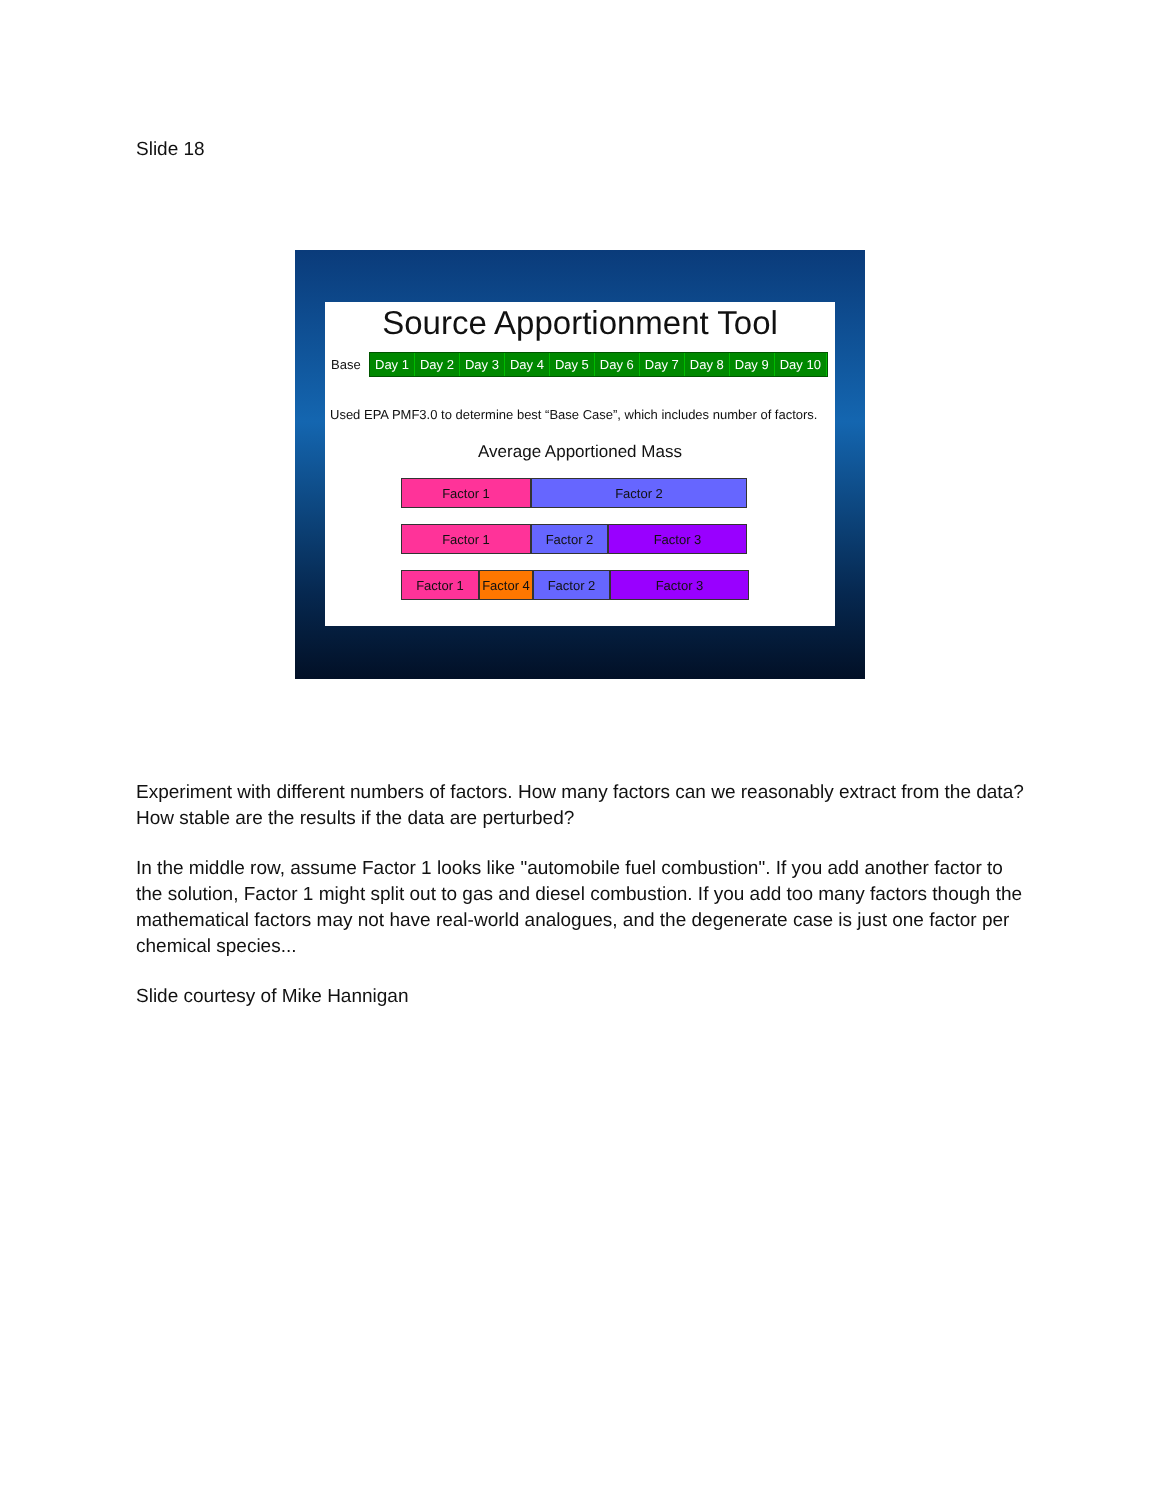Slide 18
Source Apportionment Tool
Base
Day 1 Day 2 Day 3 Day 4 Day 5 Day 6 Day 7 Day 8 Day 9 Day 10
Used EPA PMF3.0 to determine best “Base Case”, which includes number of factors.
Average Apportioned Mass
Factor 1 Factor 2
Factor 1 Factor 2 Factor 3
Factor 1 Factor 4
Factor 2 Factor 3
Experiment with different numbers of factors. How many factors can we reasonably extract from the data? How stable are the results if the data are perturbed?
In the middle row, assume Factor 1 looks like "automobile fuel combustion". If you add another factor to the solution, Factor 1 might split out to gas and diesel combustion. If you add too many factors though the mathematical factors may not have real-world analogues, and the degenerate case is just one factor per chemical species...
Slide courtesy of Mike Hannigan